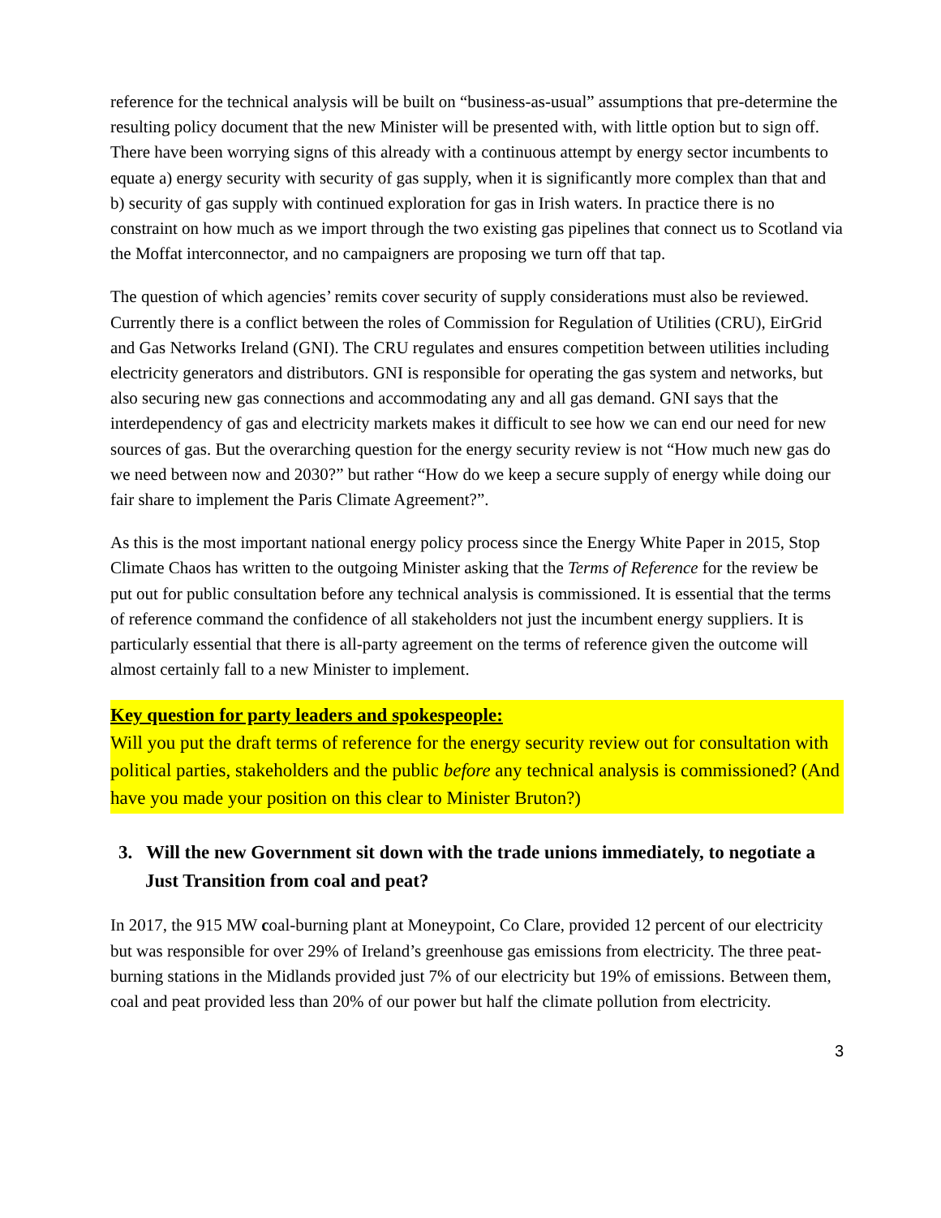reference for the technical analysis will be built on “business-as-usual” assumptions that pre-determine the resulting policy document that the new Minister will be presented with, with little option but to sign off. There have been worrying signs of this already with a continuous attempt by energy sector incumbents to equate a) energy security with security of gas supply, when it is significantly more complex than that and b) security of gas supply with continued exploration for gas in Irish waters. In practice there is no constraint on how much as we import through the two existing gas pipelines that connect us to Scotland via the Moffat interconnector, and no campaigners are proposing we turn off that tap.
The question of which agencies’ remits cover security of supply considerations must also be reviewed. Currently there is a conflict between the roles of Commission for Regulation of Utilities (CRU), EirGrid and Gas Networks Ireland (GNI). The CRU regulates and ensures competition between utilities including electricity generators and distributors. GNI is responsible for operating the gas system and networks, but also securing new gas connections and accommodating any and all gas demand. GNI says that the interdependency of gas and electricity markets makes it difficult to see how we can end our need for new sources of gas. But the overarching question for the energy security review is not “How much new gas do we need between now and 2030?” but rather “How do we keep a secure supply of energy while doing our fair share to implement the Paris Climate Agreement?”.
As this is the most important national energy policy process since the Energy White Paper in 2015, Stop Climate Chaos has written to the outgoing Minister asking that the Terms of Reference for the review be put out for public consultation before any technical analysis is commissioned. It is essential that the terms of reference command the confidence of all stakeholders not just the incumbent energy suppliers. It is particularly essential that there is all-party agreement on the terms of reference given the outcome will almost certainly fall to a new Minister to implement.
Key question for party leaders and spokespeople:
Will you put the draft terms of reference for the energy security review out for consultation with political parties, stakeholders and the public before any technical analysis is commissioned? (And have you made your position on this clear to Minister Bruton?)
3. Will the new Government sit down with the trade unions immediately, to negotiate a Just Transition from coal and peat?
In 2017, the 915 MW coal-burning plant at Moneypoint, Co Clare, provided 12 percent of our electricity but was responsible for over 29% of Ireland’s greenhouse gas emissions from electricity. The three peat-burning stations in the Midlands provided just 7% of our electricity but 19% of emissions. Between them, coal and peat provided less than 20% of our power but half the climate pollution from electricity.
3